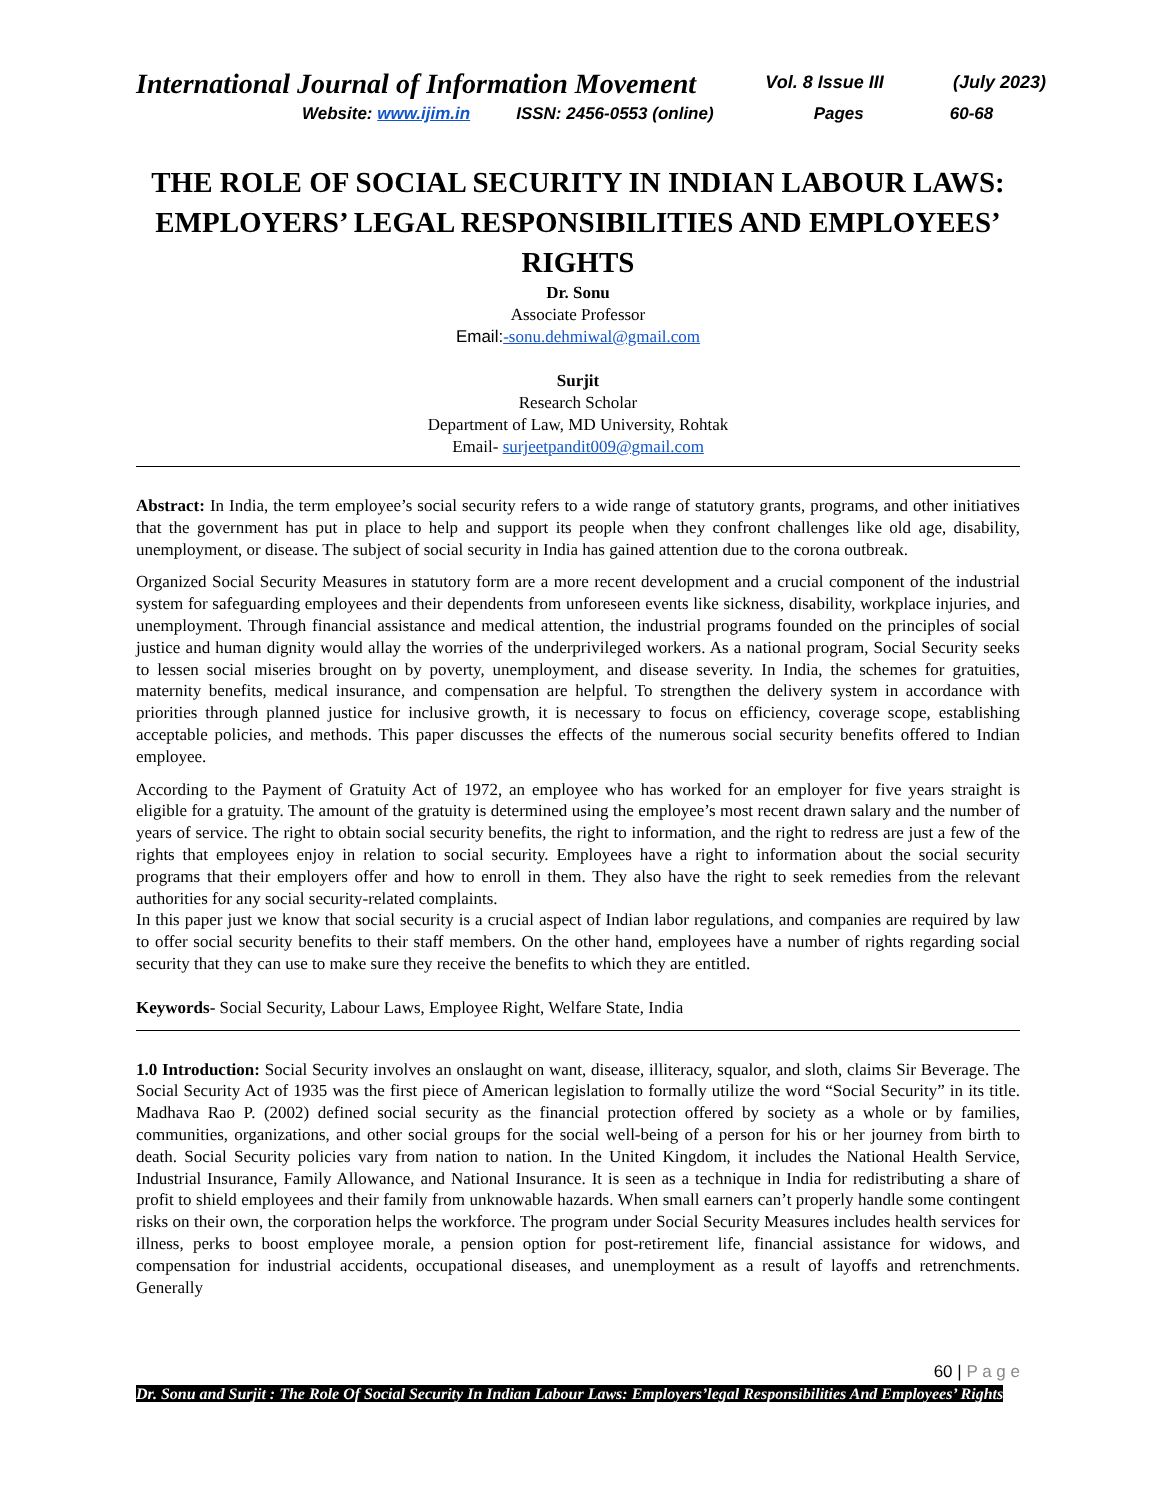International Journal of Information Movement Vol. 8 Issue III (July 2023)
Website: www.ijim.in ISSN: 2456-0553 (online) Pages 60-68
THE ROLE OF SOCIAL SECURITY IN INDIAN LABOUR LAWS: EMPLOYERS’ LEGAL RESPONSIBILITIES AND EMPLOYEES’ RIGHTS
Dr. Sonu
Associate Professor
Email:-sonu.dehmiwal@gmail.com
Surjit
Research Scholar
Department of Law, MD University, Rohtak
Email- surjeetpandit009@gmail.com
Abstract: In India, the term employee’s social security refers to a wide range of statutory grants, programs, and other initiatives that the government has put in place to help and support its people when they confront challenges like old age, disability, unemployment, or disease. The subject of social security in India has gained attention due to the corona outbreak.
Organized Social Security Measures in statutory form are a more recent development and a crucial component of the industrial system for safeguarding employees and their dependents from unforeseen events like sickness, disability, workplace injuries, and unemployment. Through financial assistance and medical attention, the industrial programs founded on the principles of social justice and human dignity would allay the worries of the underprivileged workers. As a national program, Social Security seeks to lessen social miseries brought on by poverty, unemployment, and disease severity. In India, the schemes for gratuities, maternity benefits, medical insurance, and compensation are helpful. To strengthen the delivery system in accordance with priorities through planned justice for inclusive growth, it is necessary to focus on efficiency, coverage scope, establishing acceptable policies, and methods. This paper discusses the effects of the numerous social security benefits offered to Indian employee.
According to the Payment of Gratuity Act of 1972, an employee who has worked for an employer for five years straight is eligible for a gratuity. The amount of the gratuity is determined using the employee’s most recent drawn salary and the number of years of service. The right to obtain social security benefits, the right to information, and the right to redress are just a few of the rights that employees enjoy in relation to social security. Employees have a right to information about the social security programs that their employers offer and how to enroll in them. They also have the right to seek remedies from the relevant authorities for any social security-related complaints.
In this paper just we know that social security is a crucial aspect of Indian labor regulations, and companies are required by law to offer social security benefits to their staff members. On the other hand, employees have a number of rights regarding social security that they can use to make sure they receive the benefits to which they are entitled.
Keywords- Social Security, Labour Laws, Employee Right, Welfare State, India
1.0 Introduction: Social Security involves an onslaught on want, disease, illiteracy, squalor, and sloth, claims Sir Beverage. The Social Security Act of 1935 was the first piece of American legislation to formally utilize the word “Social Security” in its title. Madhava Rao P. (2002) defined social security as the financial protection offered by society as a whole or by families, communities, organizations, and other social groups for the social well-being of a person for his or her journey from birth to death. Social Security policies vary from nation to nation. In the United Kingdom, it includes the National Health Service, Industrial Insurance, Family Allowance, and National Insurance. It is seen as a technique in India for redistributing a share of profit to shield employees and their family from unknowable hazards. When small earners can’t properly handle some contingent risks on their own, the corporation helps the workforce. The program under Social Security Measures includes health services for illness, perks to boost employee morale, a pension option for post-retirement life, financial assistance for widows, and compensation for industrial accidents, occupational diseases, and unemployment as a result of layoffs and retrenchments. Generally
60 | P a g e
Dr. Sonu and Surjit : The Role Of Social Security In Indian Labour Laws: Employers’legal Responsibilities And Employees’ Rights